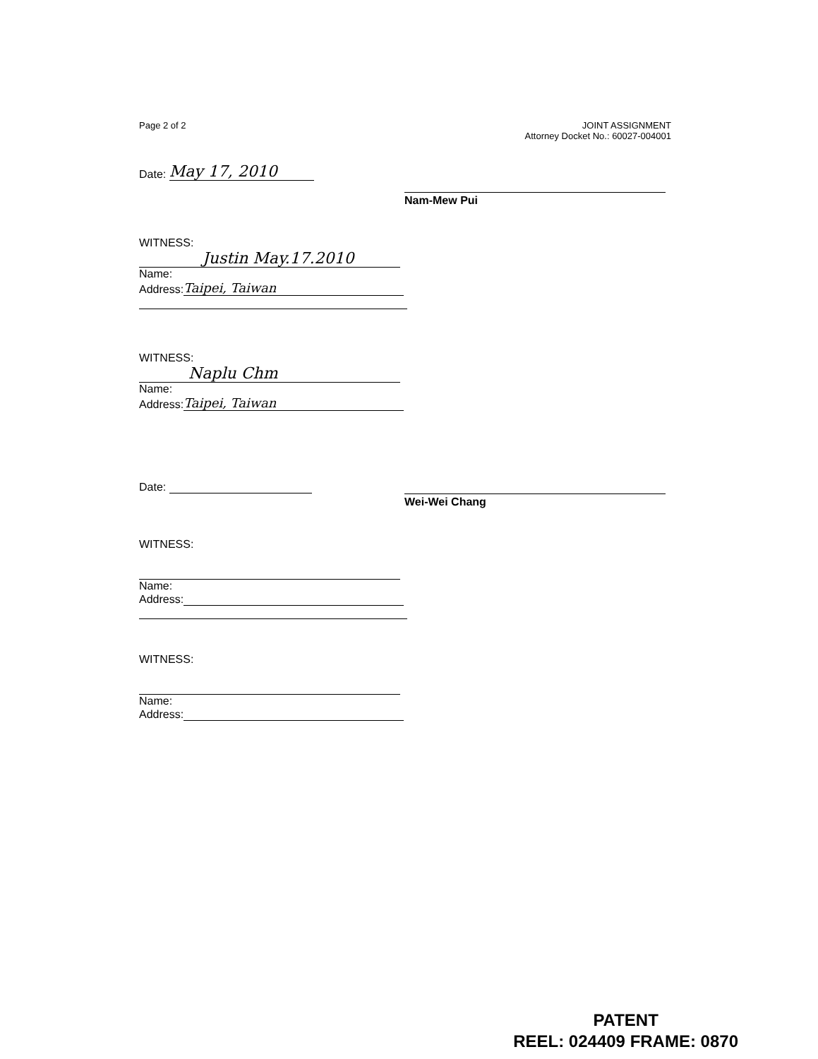Page 2 of 2 JOINT ASSIGNMENT
Attorney Docket No.: 60027-004001
Date: May 17, 2010
Nam-Mew Pui
WITNESS:
Justin May.17.2010
Name:
Address: Taipei, Taiwan
WITNESS:
Naplu Chm
Name:
Address: Taipei, Taiwan
Date:
Wei-Wei Chang
WITNESS:
Name:
Address:
WITNESS:
Name:
Address:
PATENT
REEL: 024409 FRAME: 0870